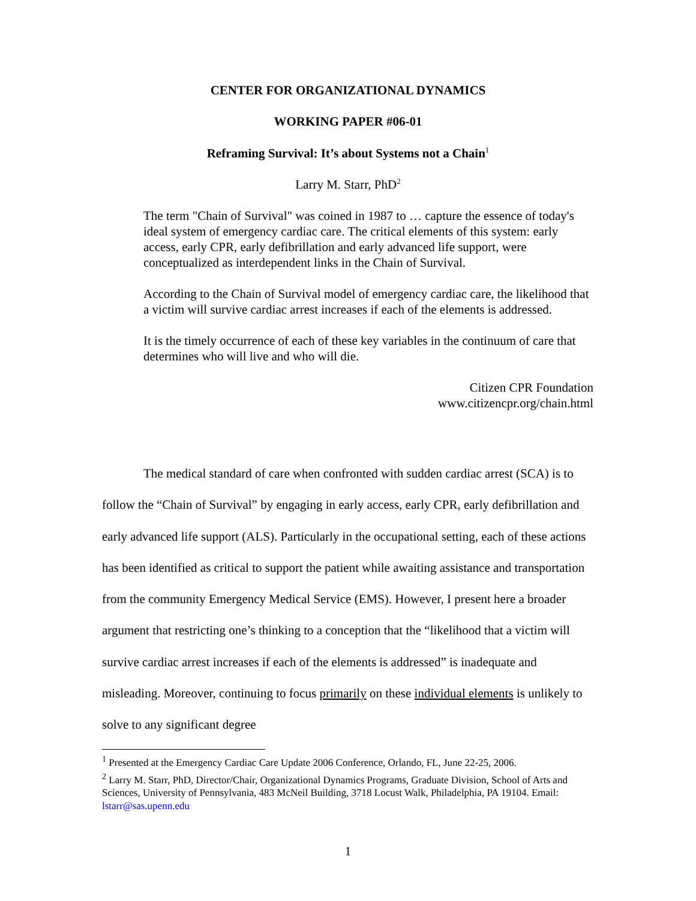CENTER FOR ORGANIZATIONAL DYNAMICS
WORKING PAPER #06-01
Reframing Survival: It’s about Systems not a Chain<sup>1</sup>
Larry M. Starr, PhD<sup>2</sup>
The term "Chain of Survival" was coined in 1987 to … capture the essence of today's ideal system of emergency cardiac care. The critical elements of this system: early access, early CPR, early defibrillation and early advanced life support, were conceptualized as interdependent links in the Chain of Survival.
According to the Chain of Survival model of emergency cardiac care, the likelihood that a victim will survive cardiac arrest increases if each of the elements is addressed.
It is the timely occurrence of each of these key variables in the continuum of care that determines who will live and who will die.
Citizen CPR Foundation
www.citizencpr.org/chain.html
The medical standard of care when confronted with sudden cardiac arrest (SCA) is to follow the “Chain of Survival” by engaging in early access, early CPR, early defibrillation and early advanced life support (ALS). Particularly in the occupational setting, each of these actions has been identified as critical to support the patient while awaiting assistance and transportation from the community Emergency Medical Service (EMS). However, I present here a broader argument that restricting one’s thinking to a conception that the “likelihood that a victim will survive cardiac arrest increases if each of the elements is addressed” is inadequate and misleading. Moreover, continuing to focus primarily on these individual elements is unlikely to solve to any significant degree
<sup>1</sup> Presented at the Emergency Cardiac Care Update 2006 Conference, Orlando, FL, June 22-25, 2006.
<sup>2</sup> Larry M. Starr, PhD, Director/Chair, Organizational Dynamics Programs, Graduate Division, School of Arts and Sciences, University of Pennsylvania, 483 McNeil Building, 3718 Locust Walk, Philadelphia, PA 19104. Email: lstarr@sas.upenn.edu
1